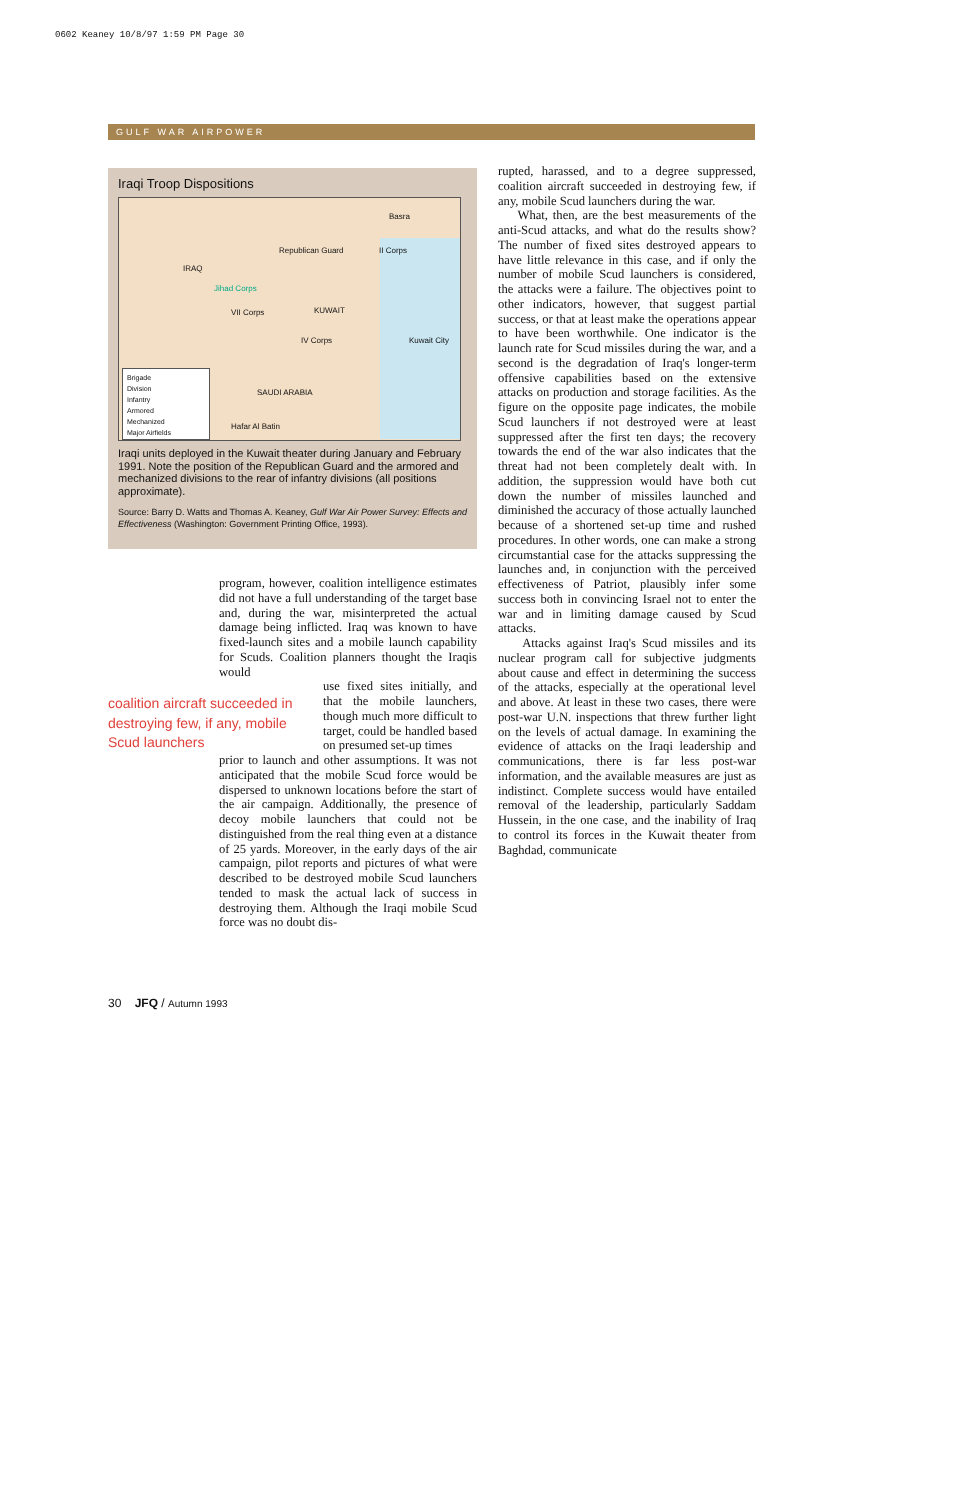0602 Keaney 10/8/97 1:59 PM Page 30
GULF WAR AIRPOWER
Iraqi Troop Dispositions
IRAQ
KUWAIT
SAUDI ARABIA
Basra
Republican Guard
Jihad Corps
VII Corps
IV Corps
II Corps
Kuwait City
Brigade
Division
Infantry
Armored
Mechanized
Major Airfields
Hafar Al Batin
Iraqi units deployed in the Kuwait theater during January and February 1991. Note the position of the Republican Guard and the armored and mechanized divisions to the rear of infantry divisions (all positions approximate).
Source: Barry D. Watts and Thomas A. Keaney, Gulf War Air Power Survey: Effects and Effectiveness (Washington: Government Printing Office, 1993).
program, however, coalition intelligence estimates did not have a full understanding of the target base and, during the war, misinterpreted the actual damage being inflicted. Iraq was known to have fixed-launch sites and a mobile launch capability for Scuds. Coalition planners thought the Iraqis would
use fixed sites initially, and that the mobile launchers, though much more difficult to target, could be handled based on presumed set-up times
prior to launch and other assumptions. It was not anticipated that the mobile Scud force would be dispersed to unknown locations before the start of the air campaign. Additionally, the presence of decoy mobile launchers that could not be distinguished from the real thing even at a distance of 25 yards. Moreover, in the early days of the air campaign, pilot reports and pictures of what were described to be destroyed mobile Scud launchers tended to mask the actual lack of success in destroying them. Although the Iraqi mobile Scud force was no doubt dis-
coalition aircraft succeeded in destroying few, if any, mobile Scud launchers
rupted, harassed, and to a degree suppressed, coalition aircraft succeeded in destroying few, if any, mobile Scud launchers during the war.
What, then, are the best measurements of the anti-Scud attacks, and what do the results show? The number of fixed sites destroyed appears to have little relevance in this case, and if only the number of mobile Scud launchers is considered, the attacks were a failure. The objectives point to other indicators, however, that suggest partial success, or that at least make the operations appear to have been worthwhile. One indicator is the launch rate for Scud missiles during the war, and a second is the degradation of Iraq's longer-term offensive capabilities based on the extensive attacks on production and storage facilities. As the figure on the opposite page indicates, the mobile Scud launchers if not destroyed were at least suppressed after the first ten days; the recovery towards the end of the war also indicates that the threat had not been completely dealt with. In addition, the suppression would have both cut down the number of missiles launched and diminished the accuracy of those actually launched because of a shortened set-up time and rushed procedures. In other words, one can make a strong circumstantial case for the attacks suppressing the launches and, in conjunction with the perceived effectiveness of Patriot, plausibly infer some success both in convincing Israel not to enter the war and in limiting damage caused by Scud attacks.
Attacks against Iraq's Scud missiles and its nuclear program call for subjective judgments about cause and effect in determining the success of the attacks, especially at the operational level and above. At least in these two cases, there were post-war U.N. inspections that threw further light on the levels of actual damage. In examining the evidence of attacks on the Iraqi leadership and communications, there is far less post-war information, and the available measures are just as indistinct. Complete success would have entailed removal of the leadership, particularly Saddam Hussein, in the one case, and the inability of Iraq to control its forces in the Kuwait theater from Baghdad, communicate
30 JFQ / Autumn 1993